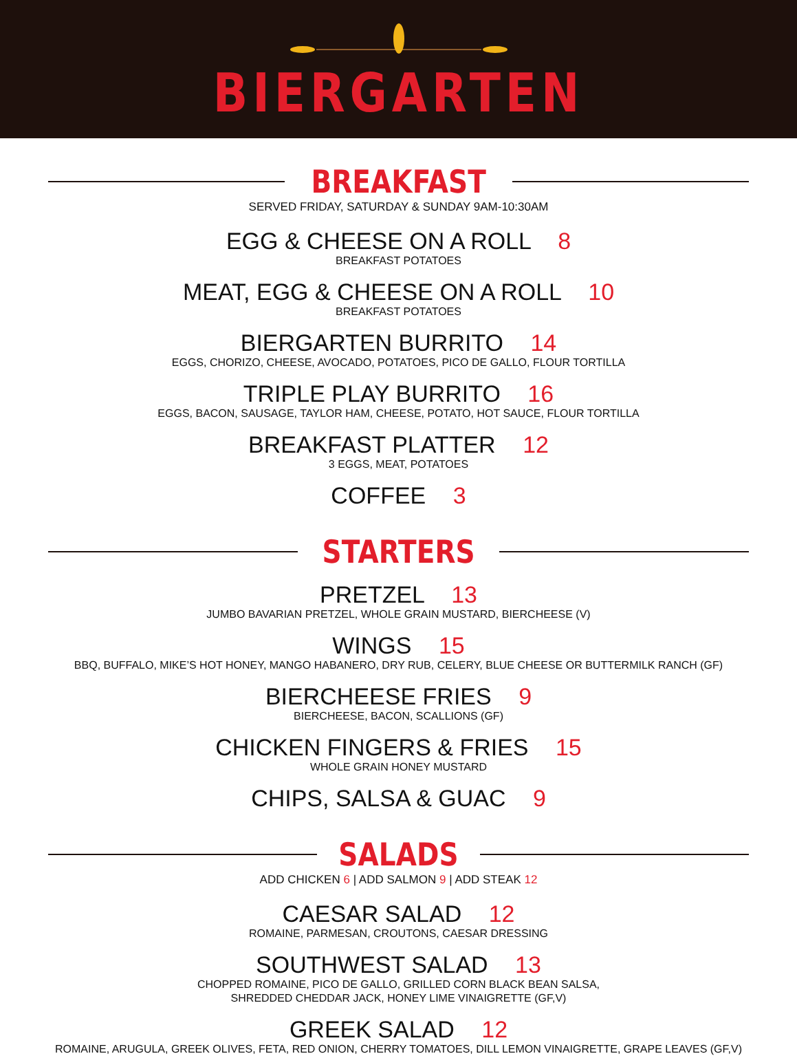BIERGARTEN
BREAKFAST
SERVED FRIDAY, SATURDAY & SUNDAY 9AM-10:30AM
EGG & CHEESE ON A ROLL 8
BREAKFAST POTATOES
MEAT, EGG & CHEESE ON A ROLL 10
BREAKFAST POTATOES
BIERGARTEN BURRITO 14
EGGS, CHORIZO, CHEESE, AVOCADO, POTATOES, PICO DE GALLO, FLOUR TORTILLA
TRIPLE PLAY BURRITO 16
EGGS, BACON, SAUSAGE, TAYLOR HAM, CHEESE, POTATO, HOT SAUCE, FLOUR TORTILLA
BREAKFAST PLATTER 12
3 EGGS, MEAT, POTATOES
COFFEE 3
STARTERS
PRETZEL 13
JUMBO BAVARIAN PRETZEL, WHOLE GRAIN MUSTARD, BIERCHEESE (V)
WINGS 15
BBQ, BUFFALO, MIKE’S HOT HONEY, MANGO HABANERO, DRY RUB, CELERY, BLUE CHEESE OR BUTTERMILK RANCH (GF)
BIERCHEESE FRIES 9
BIERCHEESE, BACON, SCALLIONS (GF)
CHICKEN FINGERS & FRIES 15
WHOLE GRAIN HONEY MUSTARD
CHIPS, SALSA & GUAC 9
SALADS
ADD CHICKEN 6 | ADD SALMON 9 | ADD STEAK 12
CAESAR SALAD 12
ROMAINE, PARMESAN, CROUTONS, CAESAR DRESSING
SOUTHWEST SALAD 13
CHOPPED ROMAINE, PICO DE GALLO, GRILLED CORN BLACK BEAN SALSA,
SHREDDED CHEDDAR JACK, HONEY LIME VINAIGRETTE (GF,V)
GREEK SALAD 12
ROMAINE, ARUGULA, GREEK OLIVES, FETA, RED ONION, CHERRY TOMATOES, DILL LEMON VINAIGRETTE, GRAPE LEAVES (GF,V)